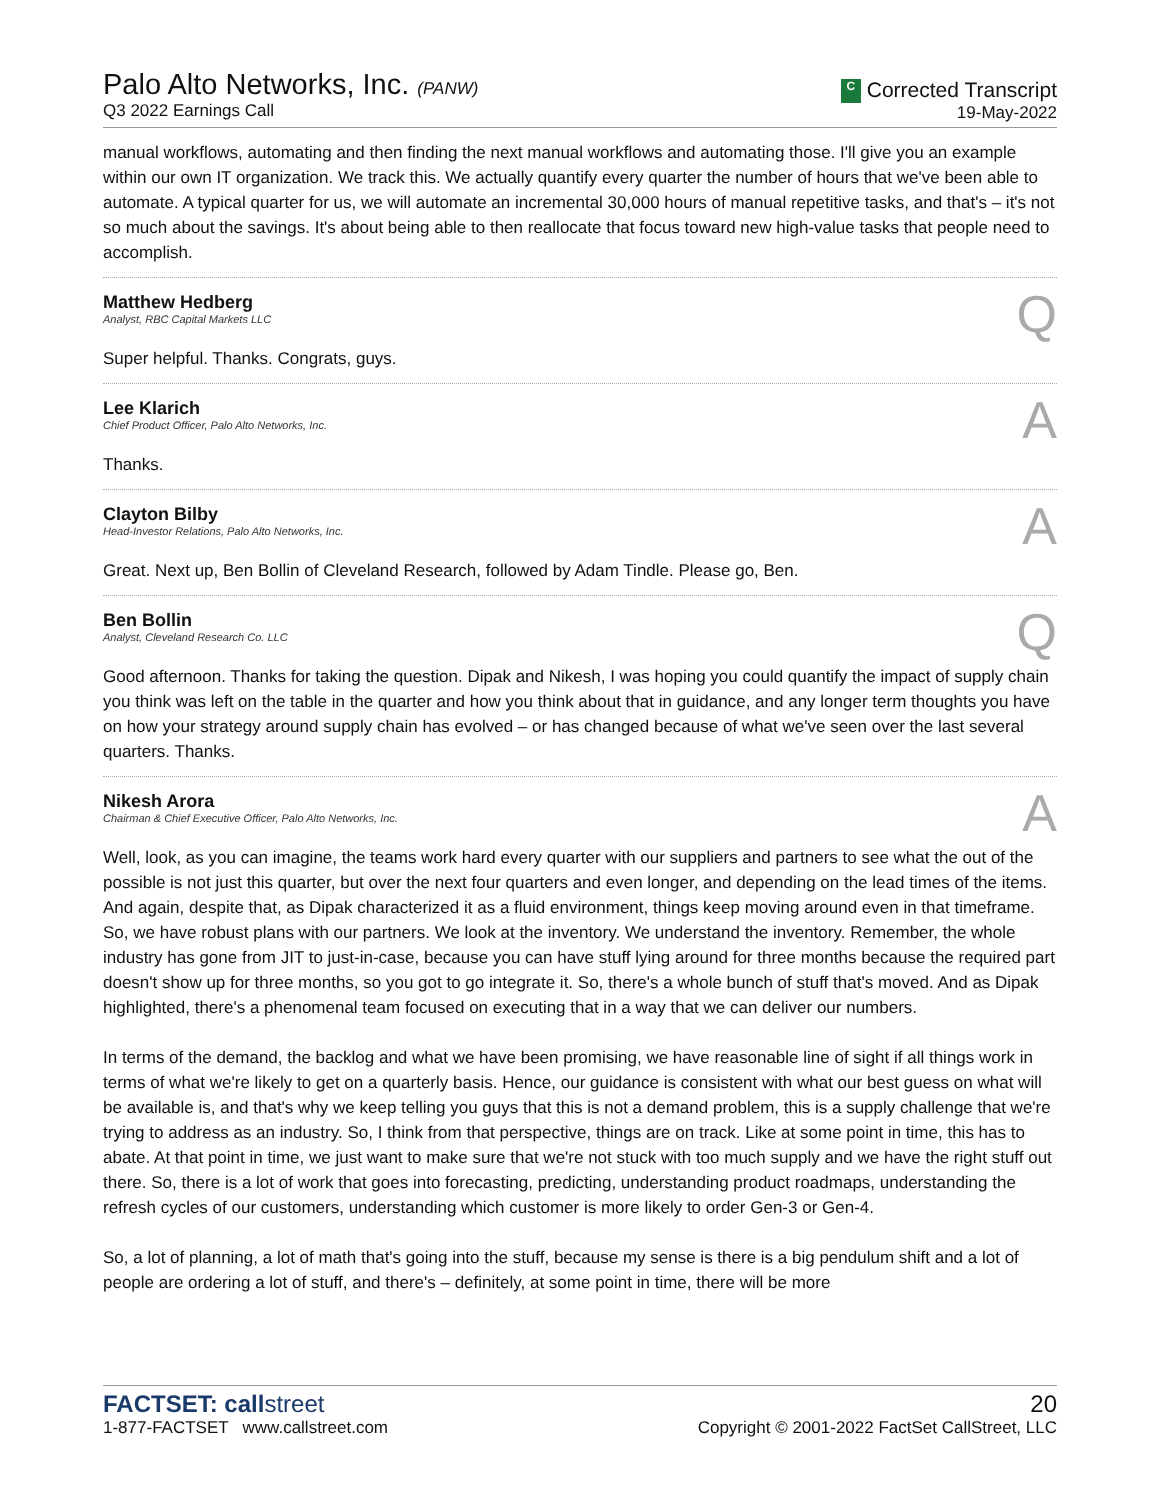Palo Alto Networks, Inc. (PANW)
Q3 2022 Earnings Call
C Corrected Transcript
19-May-2022
manual workflows, automating and then finding the next manual workflows and automating those. I'll give you an example within our own IT organization. We track this. We actually quantify every quarter the number of hours that we've been able to automate. A typical quarter for us, we will automate an incremental 30,000 hours of manual repetitive tasks, and that's – it's not so much about the savings. It's about being able to then reallocate that focus toward new high-value tasks that people need to accomplish.
Matthew Hedberg
Analyst, RBC Capital Markets LLC
Q
Super helpful. Thanks. Congrats, guys.
Lee Klarich
Chief Product Officer, Palo Alto Networks, Inc.
A
Thanks.
Clayton Bilby
Head-Investor Relations, Palo Alto Networks, Inc.
A
Great. Next up, Ben Bollin of Cleveland Research, followed by Adam Tindle. Please go, Ben.
Ben Bollin
Analyst, Cleveland Research Co. LLC
Q
Good afternoon. Thanks for taking the question. Dipak and Nikesh, I was hoping you could quantify the impact of supply chain you think was left on the table in the quarter and how you think about that in guidance, and any longer term thoughts you have on how your strategy around supply chain has evolved – or has changed because of what we've seen over the last several quarters. Thanks.
Nikesh Arora
Chairman & Chief Executive Officer, Palo Alto Networks, Inc.
A
Well, look, as you can imagine, the teams work hard every quarter with our suppliers and partners to see what the out of the possible is not just this quarter, but over the next four quarters and even longer, and depending on the lead times of the items. And again, despite that, as Dipak characterized it as a fluid environment, things keep moving around even in that timeframe. So, we have robust plans with our partners. We look at the inventory. We understand the inventory. Remember, the whole industry has gone from JIT to just-in-case, because you can have stuff lying around for three months because the required part doesn't show up for three months, so you got to go integrate it. So, there's a whole bunch of stuff that's moved. And as Dipak highlighted, there's a phenomenal team focused on executing that in a way that we can deliver our numbers.
In terms of the demand, the backlog and what we have been promising, we have reasonable line of sight if all things work in terms of what we're likely to get on a quarterly basis. Hence, our guidance is consistent with what our best guess on what will be available is, and that's why we keep telling you guys that this is not a demand problem, this is a supply challenge that we're trying to address as an industry. So, I think from that perspective, things are on track. Like at some point in time, this has to abate. At that point in time, we just want to make sure that we're not stuck with too much supply and we have the right stuff out there. So, there is a lot of work that goes into forecasting, predicting, understanding product roadmaps, understanding the refresh cycles of our customers, understanding which customer is more likely to order Gen-3 or Gen-4.
So, a lot of planning, a lot of math that's going into the stuff, because my sense is there is a big pendulum shift and a lot of people are ordering a lot of stuff, and there's – definitely, at some point in time, there will be more
FACTSET: callstreet
1-877-FACTSET www.callstreet.com
20
Copyright © 2001-2022 FactSet CallStreet, LLC